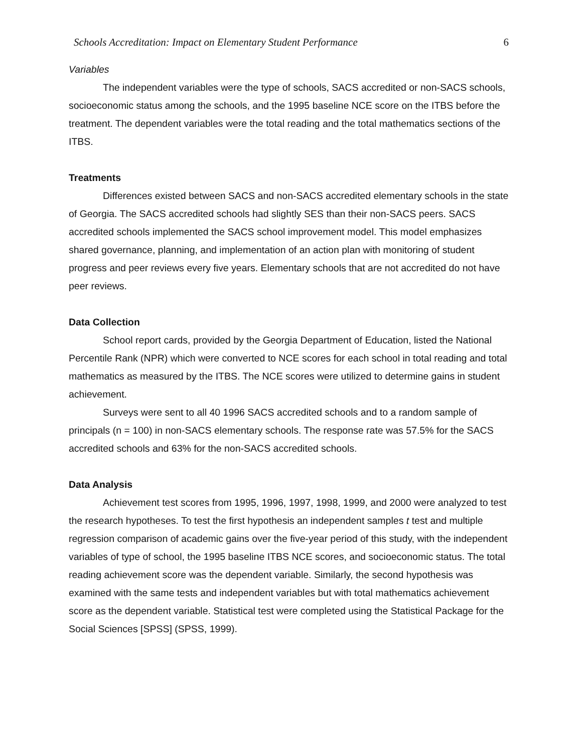Schools Accreditation: Impact on Elementary Student Performance 6
Variables
The independent variables were the type of schools, SACS accredited or non-SACS schools, socioeconomic status among the schools, and the 1995 baseline NCE score on the ITBS before the treatment. The dependent variables were the total reading and the total mathematics sections of the ITBS.
Treatments
Differences existed between SACS and non-SACS accredited elementary schools in the state of Georgia. The SACS accredited schools had slightly SES than their non-SACS peers. SACS accredited schools implemented the SACS school improvement model. This model emphasizes shared governance, planning, and implementation of an action plan with monitoring of student progress and peer reviews every five years. Elementary schools that are not accredited do not have peer reviews.
Data Collection
School report cards, provided by the Georgia Department of Education, listed the National Percentile Rank (NPR) which were converted to NCE scores for each school in total reading and total mathematics as measured by the ITBS. The NCE scores were utilized to determine gains in student achievement.
Surveys were sent to all 40 1996 SACS accredited schools and to a random sample of principals (n = 100) in non-SACS elementary schools. The response rate was 57.5% for the SACS accredited schools and 63% for the non-SACS accredited schools.
Data Analysis
Achievement test scores from 1995, 1996, 1997, 1998, 1999, and 2000 were analyzed to test the research hypotheses. To test the first hypothesis an independent samples t test and multiple regression comparison of academic gains over the five-year period of this study, with the independent variables of type of school, the 1995 baseline ITBS NCE scores, and socioeconomic status. The total reading achievement score was the dependent variable. Similarly, the second hypothesis was examined with the same tests and independent variables but with total mathematics achievement score as the dependent variable. Statistical test were completed using the Statistical Package for the Social Sciences [SPSS] (SPSS, 1999).